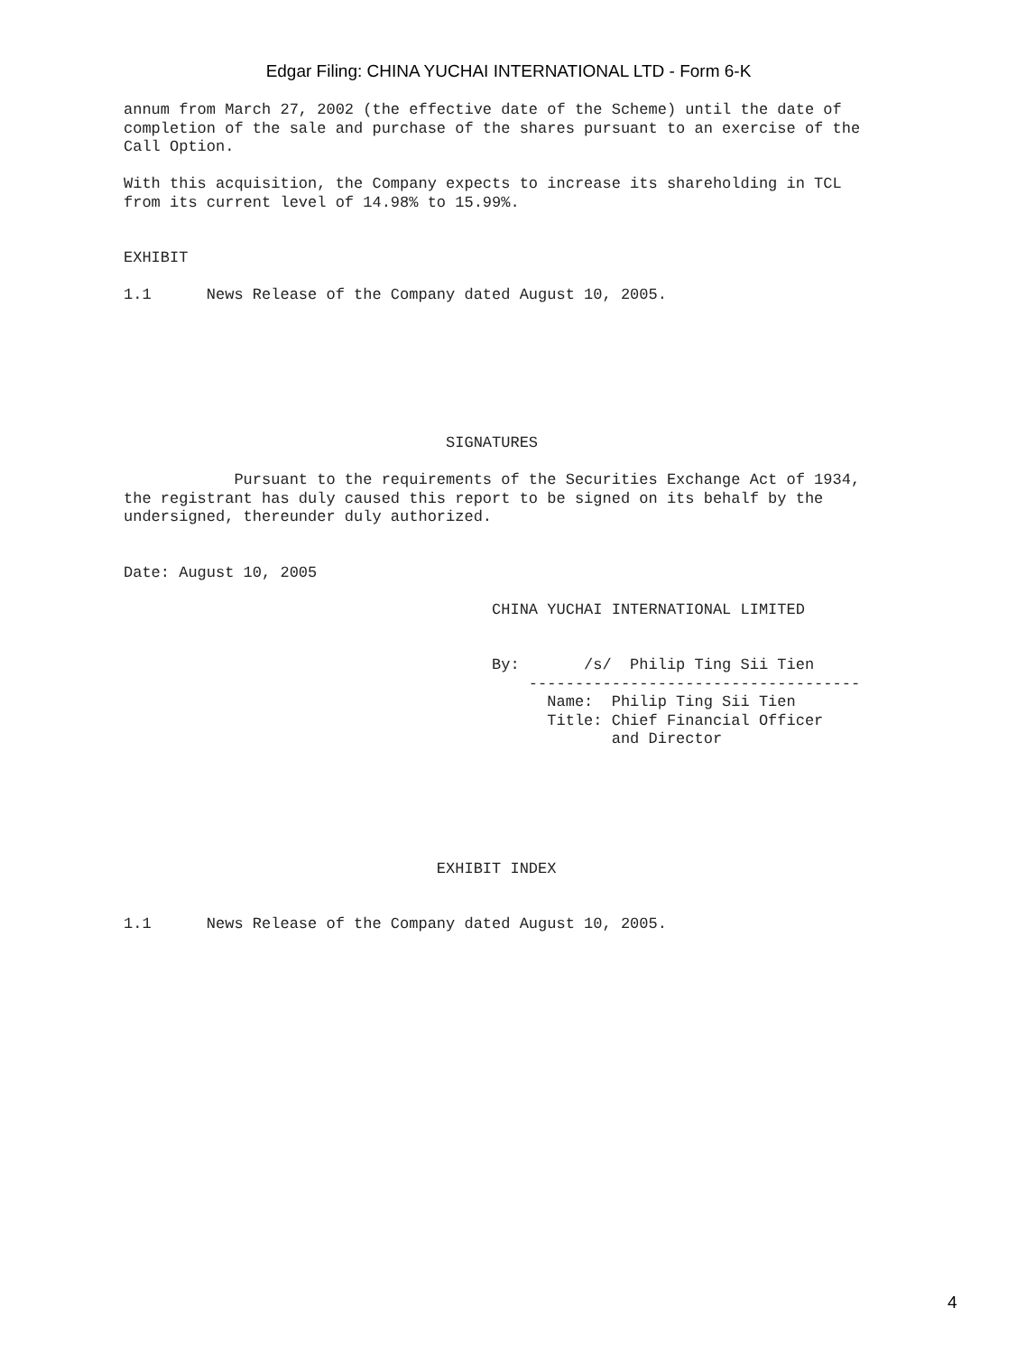Edgar Filing: CHINA YUCHAI INTERNATIONAL LTD - Form 6-K
annum from March 27, 2002 (the effective date of the Scheme) until the date of
completion of the sale and purchase of the shares pursuant to an exercise of the
Call Option.

With this acquisition, the Company expects to increase its shareholding in TCL
from its current level of 14.98% to 15.99%.


EXHIBIT

1.1      News Release of the Company dated August 10, 2005.







                                   SIGNATURES

            Pursuant to the requirements of the Securities Exchange Act of 1934,
the registrant has duly caused this report to be signed on its behalf by the
undersigned, thereunder duly authorized.


Date: August 10, 2005

                                        CHINA YUCHAI INTERNATIONAL LIMITED


                                        By:       /s/  Philip Ting Sii Tien
                                            ------------------------------------
                                              Name:  Philip Ting Sii Tien
                                              Title: Chief Financial Officer
                                                     and Director






                                  EXHIBIT INDEX


1.1      News Release of the Company dated August 10, 2005.
4